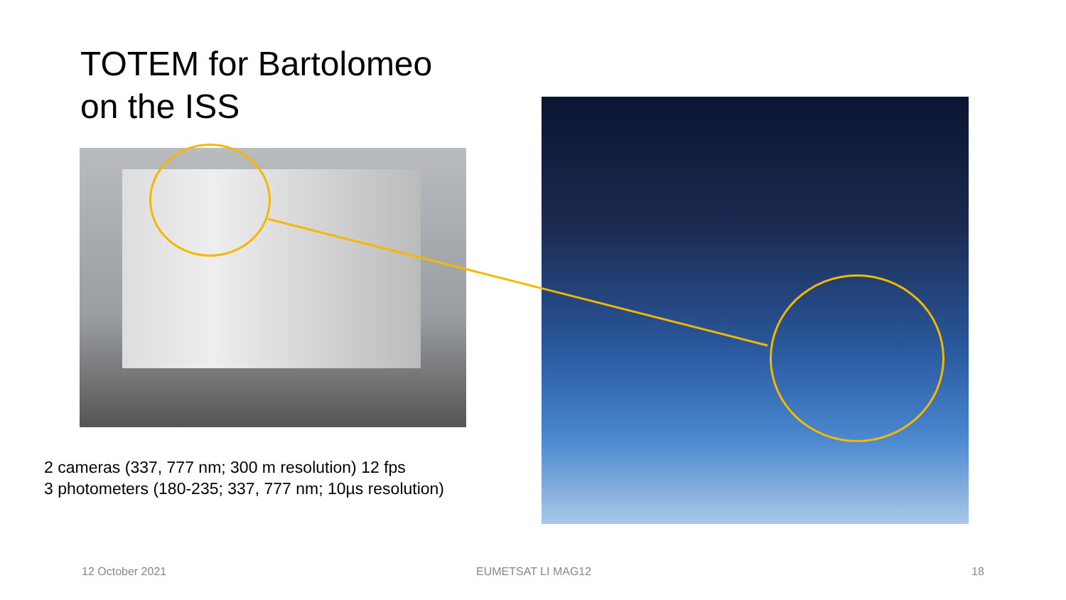TOTEM for Bartolomeo
on the ISS
2 cameras (337, 777 nm; 300 m resolution) 12 fps
3 photometers (180-235; 337, 777 nm; 10µs resolution)
12 October 2021 EUMETSAT LI MAG12 18